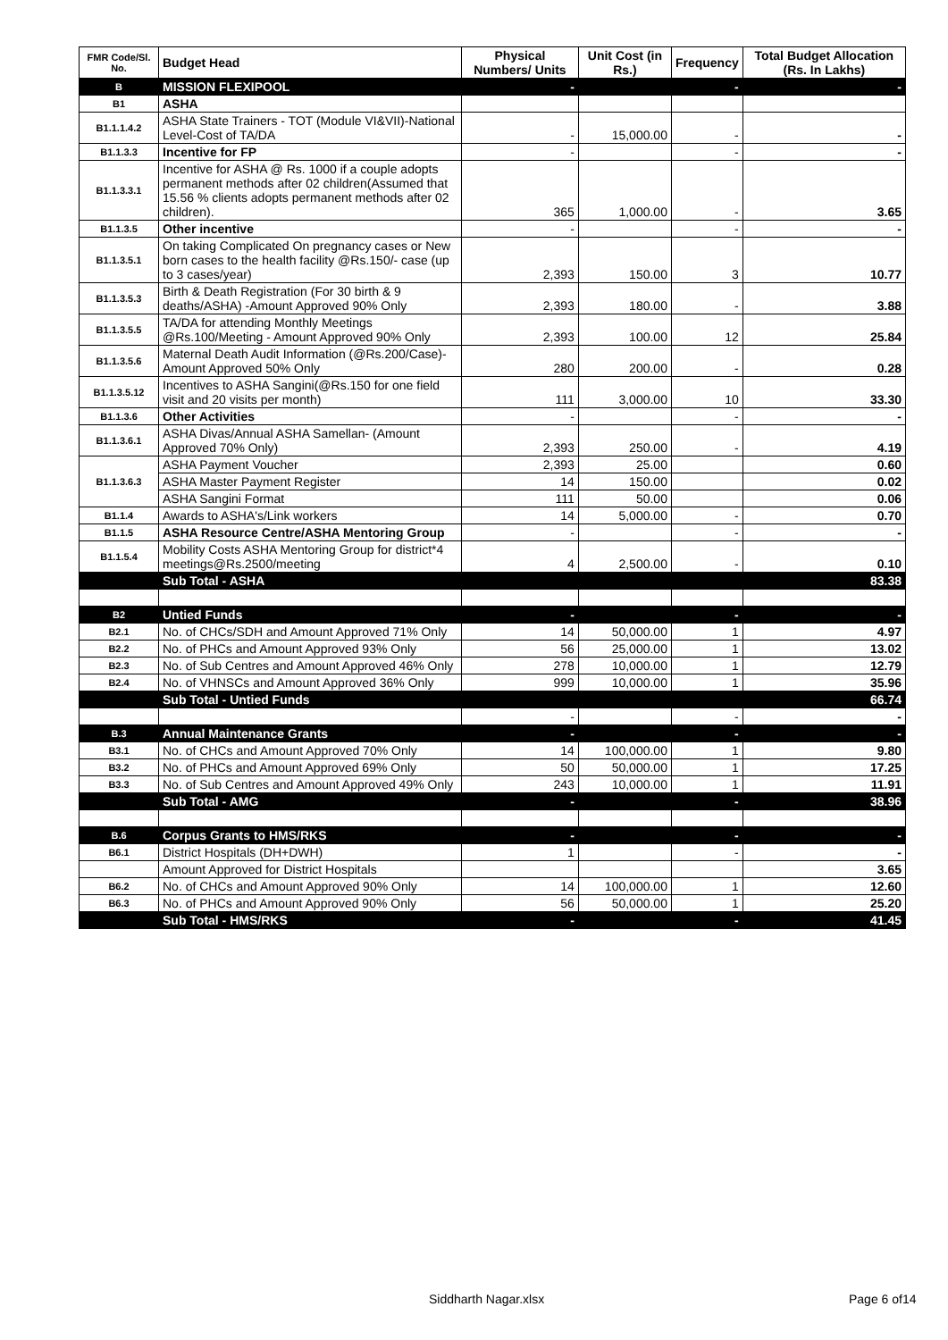| FMR Code/Sl. No. | Budget Head | Physical Numbers/ Units | Unit Cost (in Rs.) | Frequency | Total Budget Allocation (Rs. In Lakhs) |
| --- | --- | --- | --- | --- | --- |
| B | MISSION FLEXIPOOL | - | | - | - |
| B1 | ASHA | | | | |
| B1.1.1.4.2 | ASHA State Trainers - TOT (Module VI&VII)-National Level-Cost of TA/DA | - | 15,000.00 | - | - |
| B1.1.3.3 | Incentive for FP | - | | - | - |
| B1.1.3.3.1 | Incentive for ASHA @ Rs. 1000 if a couple adopts permanent methods after 02 children(Assumed that 15.56 % clients adopts permanent methods after 02 children). | 365 | 1,000.00 | - | 3.65 |
| B1.1.3.5 | Other incentive | - | | - | - |
| B1.1.3.5.1 | On taking Complicated On pregnancy cases or New born cases to the health facility @Rs.150/- case (up to 3 cases/year) | 2,393 | 150.00 | 3 | 10.77 |
| B1.1.3.5.3 | Birth & Death Registration (For 30 birth & 9 deaths/ASHA) -Amount Approved 90% Only | 2,393 | 180.00 | - | 3.88 |
| B1.1.3.5.5 | TA/DA for attending Monthly Meetings @Rs.100/Meeting - Amount Approved 90% Only | 2,393 | 100.00 | 12 | 25.84 |
| B1.1.3.5.6 | Maternal Death Audit Information (@Rs.200/Case)-Amount Approved 50% Only | 280 | 200.00 | - | 0.28 |
| B1.1.3.5.12 | Incentives to ASHA Sangini(@Rs.150 for one field visit and 20 visits per month) | 111 | 3,000.00 | 10 | 33.30 |
| B1.1.3.6 | Other Activities | - | | - | - |
| B1.1.3.6.1 | ASHA Divas/Annual ASHA Samellan- (Amount Approved 70% Only) | 2,393 | 250.00 | - | 4.19 |
| B1.1.3.6.3 | ASHA Payment Voucher | 2,393 | 25.00 | | 0.60 |
| | ASHA Master Payment Register | 14 | 150.00 | | 0.02 |
| | ASHA Sangini Format | 111 | 50.00 | | 0.06 |
| B1.1.4 | Awards to ASHA's/Link workers | 14 | 5,000.00 | - | 0.70 |
| B1.1.5 | ASHA Resource Centre/ASHA Mentoring Group | - | | - | - |
| B1.1.5.4 | Mobility Costs ASHA Mentoring Group for district*4 meetings@Rs.2500/meeting | 4 | 2,500.00 | - | 0.10 |
| | Sub Total - ASHA | | | | 83.38 |
| B2 | Untied Funds | - | | - | - |
| B2.1 | No. of CHCs/SDH and Amount Approved 71% Only | 14 | 50,000.00 | 1 | 4.97 |
| B2.2 | No. of PHCs and Amount Approved 93% Only | 56 | 25,000.00 | 1 | 13.02 |
| B2.3 | No. of Sub Centres and Amount Approved 46% Only | 278 | 10,000.00 | 1 | 12.79 |
| B2.4 | No. of VHNSCs and Amount Approved 36% Only | 999 | 10,000.00 | 1 | 35.96 |
| | Sub Total - Untied Funds | | | | 66.74 |
| | | - | | - | - |
| B.3 | Annual Maintenance Grants | - | | - | - |
| B3.1 | No. of CHCs and Amount Approved 70% Only | 14 | 100,000.00 | 1 | 9.80 |
| B3.2 | No. of PHCs and Amount Approved 69% Only | 50 | 50,000.00 | 1 | 17.25 |
| B3.3 | No. of Sub Centres and Amount Approved 49% Only | 243 | 10,000.00 | 1 | 11.91 |
| | Sub Total - AMG | - | | - | 38.96 |
| B.6 | Corpus Grants to HMS/RKS | - | | - | - |
| B6.1 | District Hospitals (DH+DWH) | 1 | | - | - |
| | Amount Approved for District Hospitals | | | | 3.65 |
| B6.2 | No. of CHCs and Amount Approved 90% Only | 14 | 100,000.00 | 1 | 12.60 |
| B6.3 | No. of PHCs and Amount Approved 90% Only | 56 | 50,000.00 | 1 | 25.20 |
| | Sub Total - HMS/RKS | - | | - | 41.45 |
Siddharth Nagar.xlsx Page 6 of14